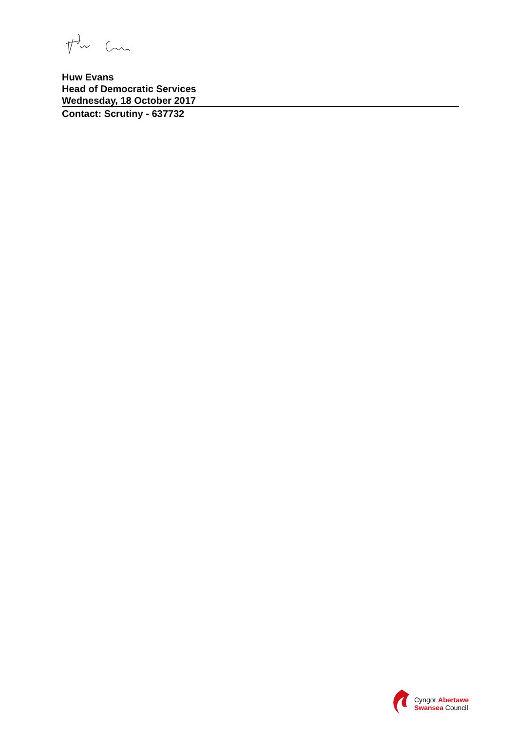Huw Evans
Head of Democratic Services
Wednesday, 18 October 2017
Contact: Scrutiny - 637732
Cyngor Abertawe
Swansea Council